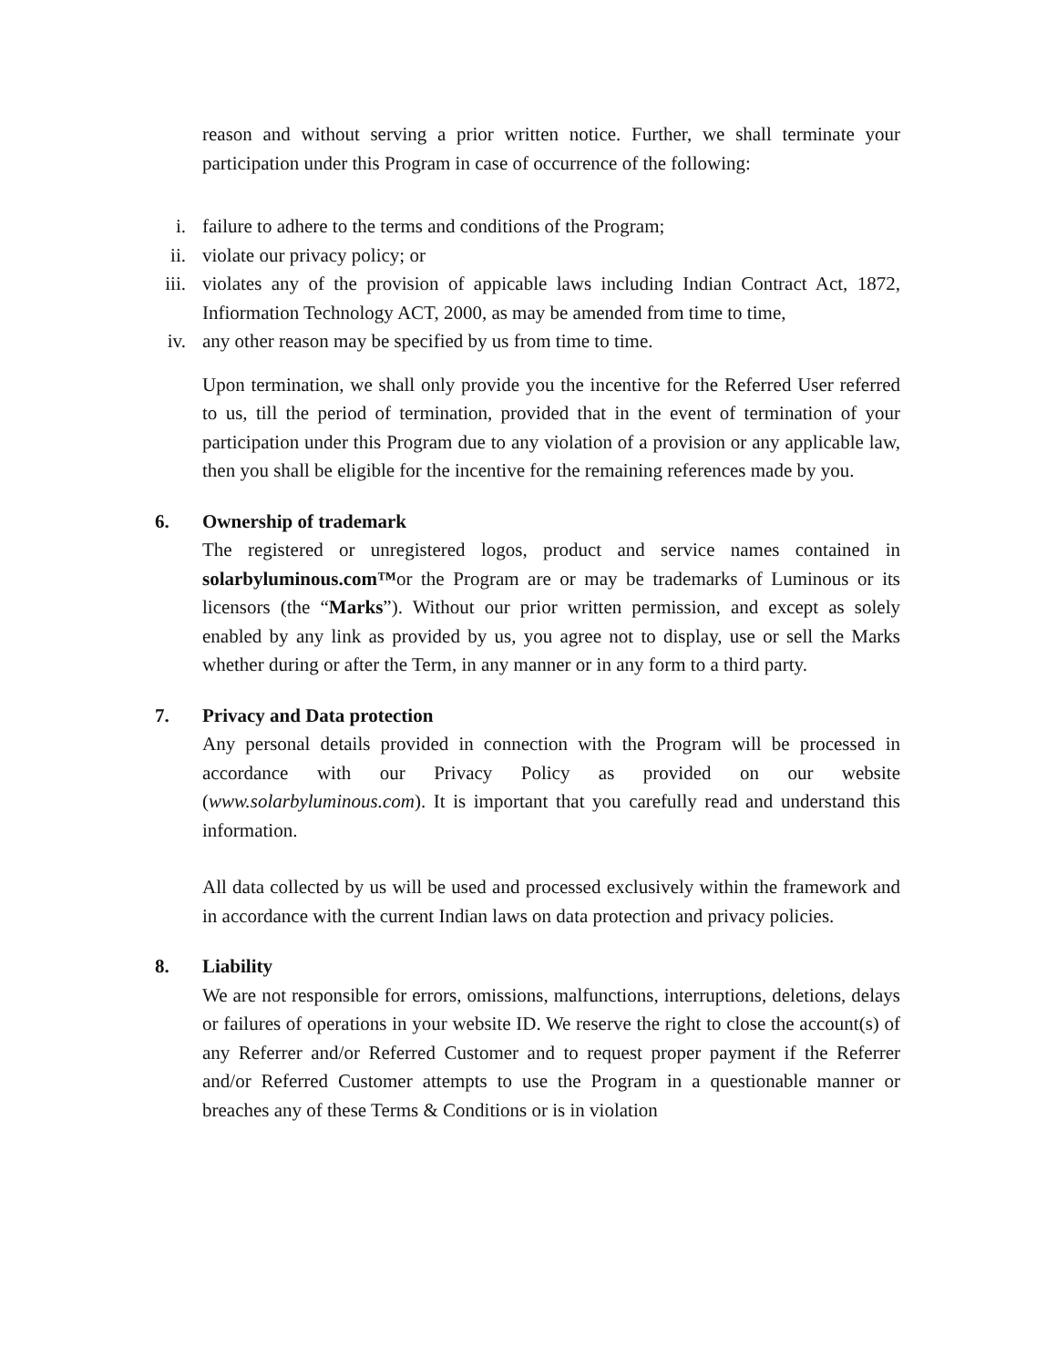reason and without serving a prior written notice. Further, we shall terminate your participation under this Program in case of occurrence of the following:
i. failure to adhere to the terms and conditions of the Program;
ii. violate our privacy policy; or
iii. violates any of the provision of appicable laws including Indian Contract Act, 1872, Infiormation Technology ACT, 2000, as may be amended from time to time,
iv. any other reason may be specified by us from time to time.
Upon termination, we shall only provide you the incentive for the Referred User referred to us, till the period of termination, provided that in the event of termination of your participation under this Program due to any violation of a provision or any applicable law, then you shall be eligible for the incentive for the remaining references made by you.
6. Ownership of trademark
The registered or unregistered logos, product and service names contained in solarbyluminous.com™or the Program are or may be trademarks of Luminous or its licensors (the “Marks”). Without our prior written permission, and except as solely enabled by any link as provided by us, you agree not to display, use or sell the Marks whether during or after the Term, in any manner or in any form to a third party.
7. Privacy and Data protection
Any personal details provided in connection with the Program will be processed in accordance with our Privacy Policy as provided on our website (www.solarbyluminous.com). It is important that you carefully read and understand this information.
All data collected by us will be used and processed exclusively within the framework and in accordance with the current Indian laws on data protection and privacy policies.
8. Liability
We are not responsible for errors, omissions, malfunctions, interruptions, deletions, delays or failures of operations in your website ID. We reserve the right to close the account(s) of any Referrer and/or Referred Customer and to request proper payment if the Referrer and/or Referred Customer attempts to use the Program in a questionable manner or breaches any of these Terms & Conditions or is in violation